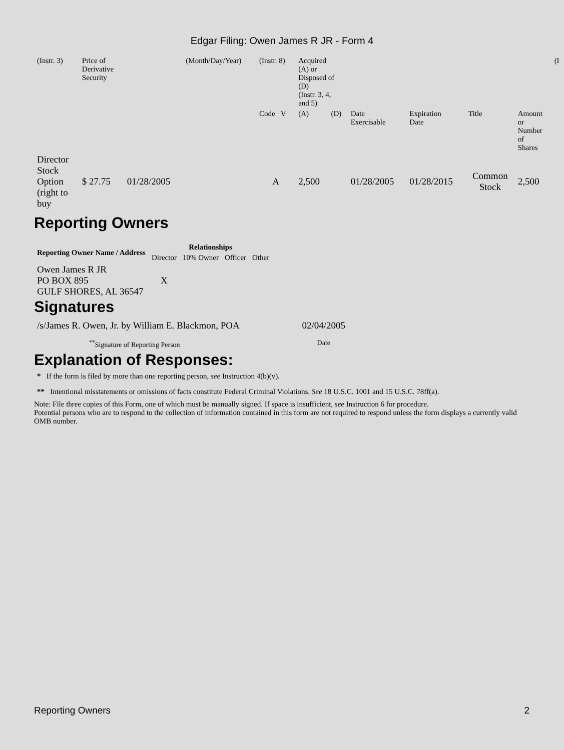Edgar Filing: Owen James R JR - Form 4
| (Instr. 3) | Price of Derivative Security | | (Month/Day/Year) | (Instr. 8) | Acquired (A) or Disposed of (D) (Instr. 3, 4, and 5) | | | | | | (I |
| | | | | Code V | (A) | (D) | Date Exercisable | Expiration Date | Title | Amount or Number of Shares | |
| Director Stock Option (right to buy | $ 27.75 | 01/28/2005 | | A | 2,500 | | 01/28/2005 | 01/28/2015 | Common Stock | 2,500 | |
Reporting Owners
| Reporting Owner Name / Address | Relationships | | | |
| --- | --- | --- | --- | --- |
| | Director | 10% Owner | Officer | Other |
| Owen James R JR PO BOX 895 GULF SHORES, AL 36547 | X | | | |
Signatures
| /s/James R. Owen, Jr. by William E. Blackmon, POA | 02/04/2005 |
| <sup>**</sup> Signature of Reporting Person | Date |
Explanation of Responses:
* If the form is filed by more than one reporting person, see Instruction 4(b)(v).
** Intentional misstatements or omissions of facts constitute Federal Criminal Violations. See 18 U.S.C. 1001 and 15 U.S.C. 78ff(a).
Note: File three copies of this Form, one of which must be manually signed. If space is insufficient, see Instruction 6 for procedure.
Potential persons who are to respond to the collection of information contained in this form are not required to respond unless the form displays a currently valid OMB number.
Reporting Owners 2